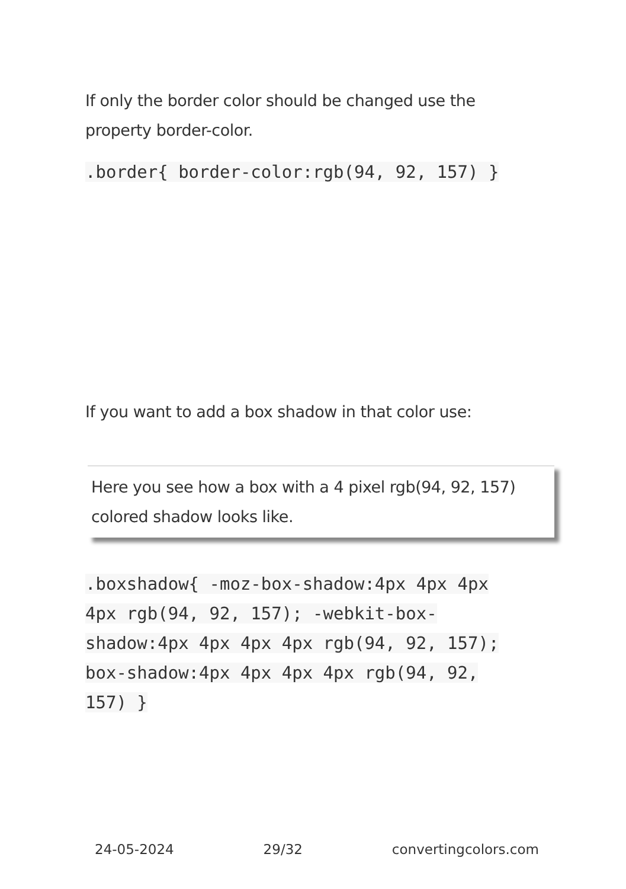If only the border color should be changed use the property border-color.
.border{ border-color:rgb(94, 92, 157) }
If you want to add a box shadow in that color use:
Here you see how a box with a 4 pixel rgb(94, 92, 157) colored shadow looks like.
.boxshadow{ -moz-box-shadow:4px 4px 4px 4px rgb(94, 92, 157); -webkit-box-shadow:4px 4px 4px 4px rgb(94, 92, 157); box-shadow:4px 4px 4px 4px rgb(94, 92, 157) }
24-05-2024 29/32 convertingcolors.com